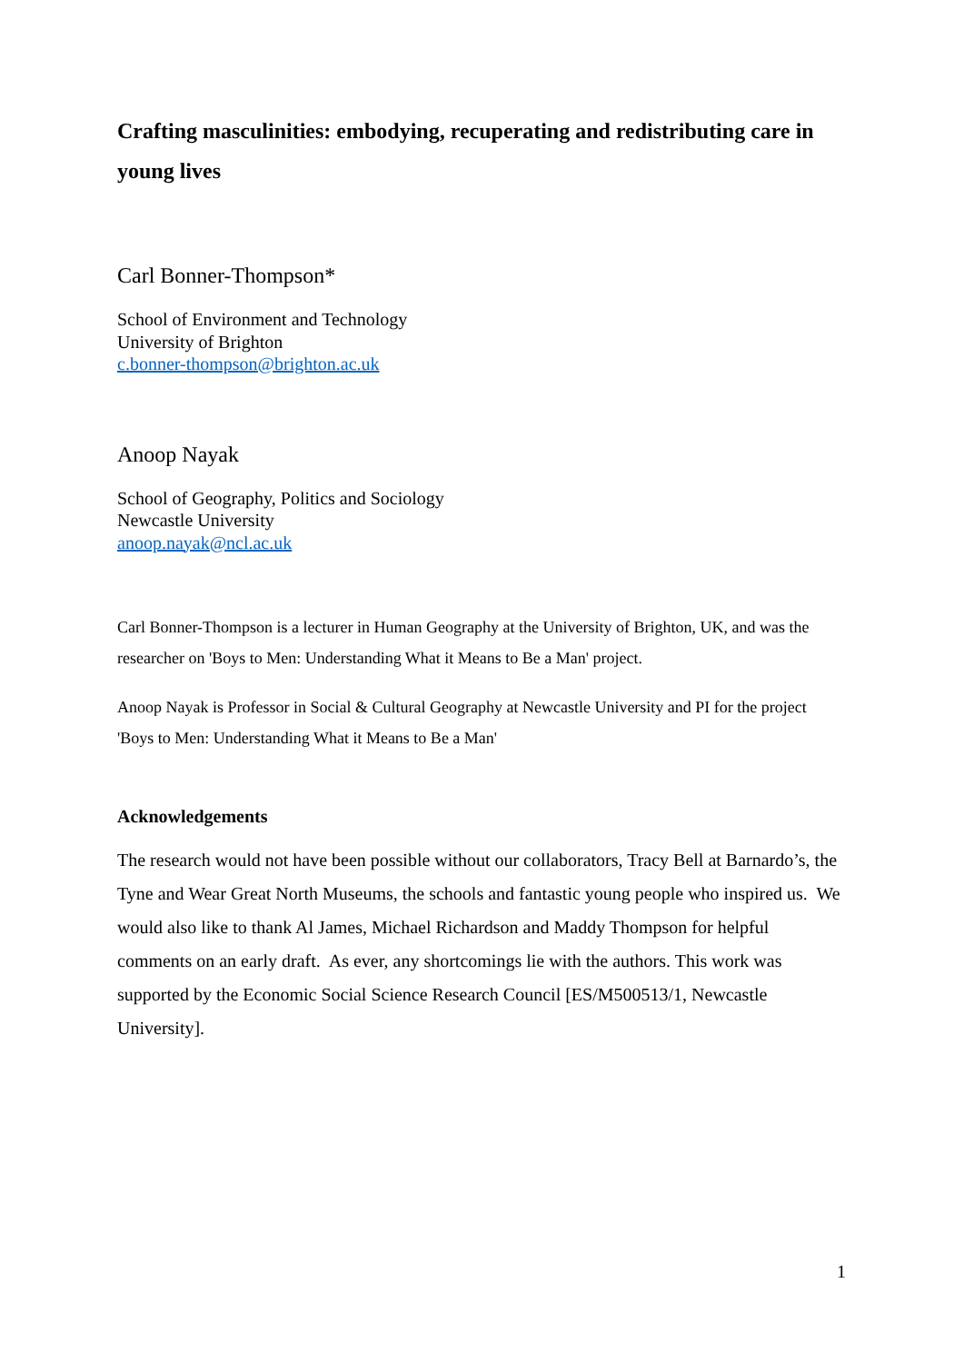Crafting masculinities: embodying, recuperating and redistributing care in young lives
Carl Bonner-Thompson*
School of Environment and Technology
University of Brighton
c.bonner-thompson@brighton.ac.uk
Anoop Nayak
School of Geography, Politics and Sociology
Newcastle University
anoop.nayak@ncl.ac.uk
Carl Bonner-Thompson is a lecturer in Human Geography at the University of Brighton, UK, and was the researcher on 'Boys to Men: Understanding What it Means to Be a Man' project.
Anoop Nayak is Professor in Social & Cultural Geography at Newcastle University and PI for the project 'Boys to Men: Understanding What it Means to Be a Man'
Acknowledgements
The research would not have been possible without our collaborators, Tracy Bell at Barnardo’s, the Tyne and Wear Great North Museums, the schools and fantastic young people who inspired us. We would also like to thank Al James, Michael Richardson and Maddy Thompson for helpful comments on an early draft. As ever, any shortcomings lie with the authors. This work was supported by the Economic Social Science Research Council [ES/M500513/1, Newcastle University].
1